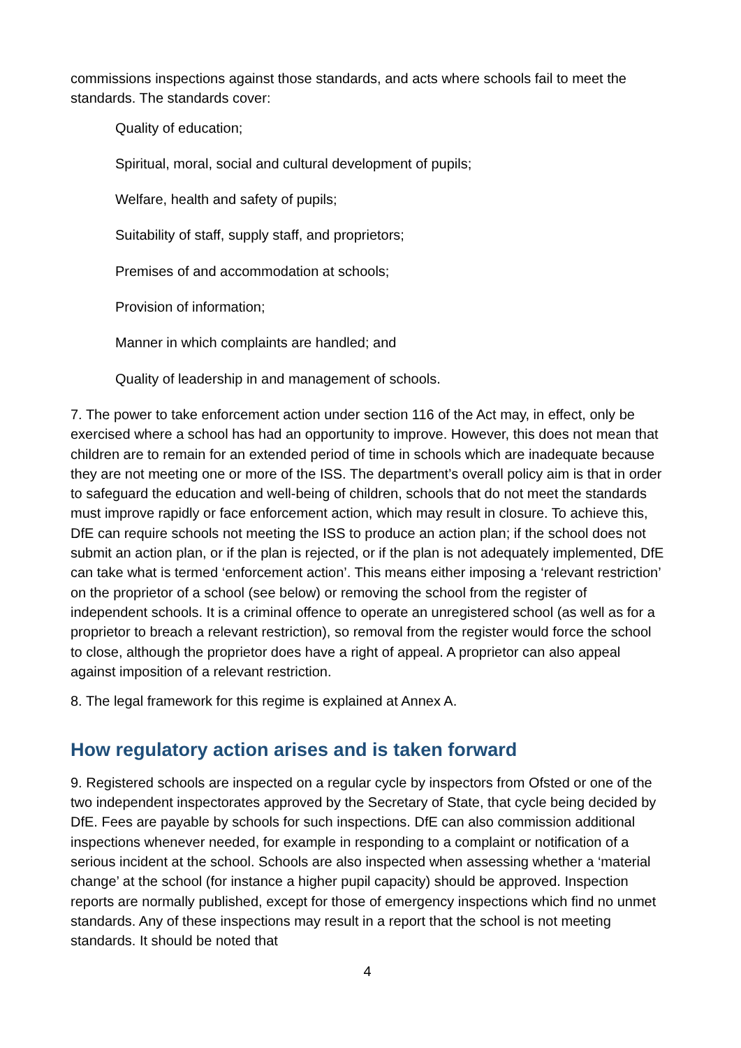commissions inspections against those standards, and acts where schools fail to meet the standards. The standards cover:
Quality of education;
Spiritual, moral, social and cultural development of pupils;
Welfare, health and safety of pupils;
Suitability of staff, supply staff, and proprietors;
Premises of and accommodation at schools;
Provision of information;
Manner in which complaints are handled; and
Quality of leadership in and management of schools.
7. The power to take enforcement action under section 116 of the Act may, in effect, only be exercised where a school has had an opportunity to improve. However, this does not mean that children are to remain for an extended period of time in schools which are inadequate because they are not meeting one or more of the ISS. The department’s overall policy aim is that in order to safeguard the education and well-being of children, schools that do not meet the standards must improve rapidly or face enforcement action, which may result in closure. To achieve this, DfE can require schools not meeting the ISS to produce an action plan; if the school does not submit an action plan, or if the plan is rejected, or if the plan is not adequately implemented, DfE can take what is termed ‘enforcement action’. This means either imposing a ‘relevant restriction’ on the proprietor of a school (see below) or removing the school from the register of independent schools. It is a criminal offence to operate an unregistered school (as well as for a proprietor to breach a relevant restriction), so removal from the register would force the school to close, although the proprietor does have a right of appeal. A proprietor can also appeal against imposition of a relevant restriction.
8. The legal framework for this regime is explained at Annex A.
How regulatory action arises and is taken forward
9. Registered schools are inspected on a regular cycle by inspectors from Ofsted or one of the two independent inspectorates approved by the Secretary of State, that cycle being decided by DfE. Fees are payable by schools for such inspections. DfE can also commission additional inspections whenever needed, for example in responding to a complaint or notification of a serious incident at the school. Schools are also inspected when assessing whether a ‘material change’ at the school (for instance a higher pupil capacity) should be approved. Inspection reports are normally published, except for those of emergency inspections which find no unmet standards. Any of these inspections may result in a report that the school is not meeting standards. It should be noted that
4